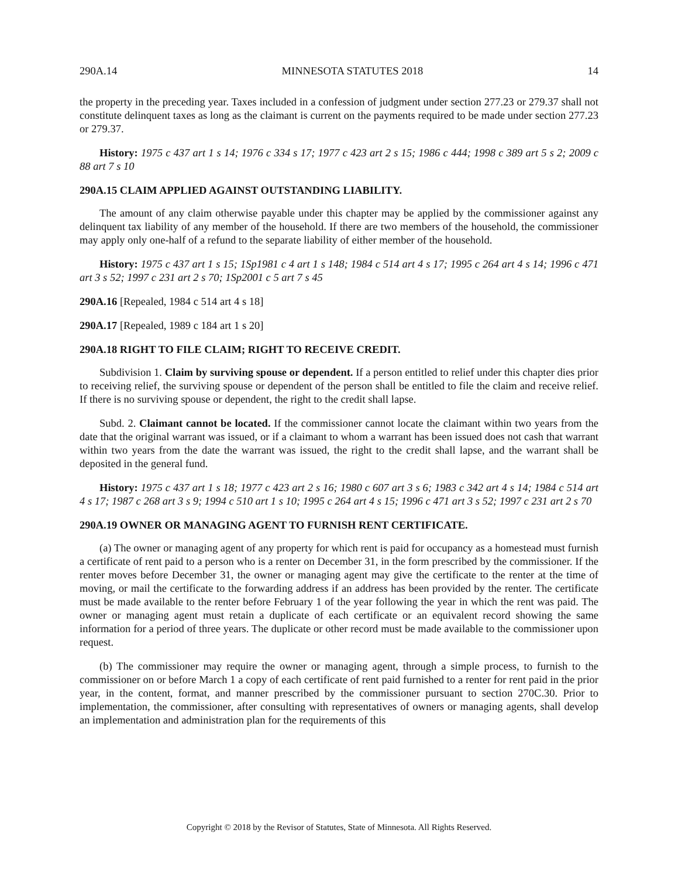290A.14 MINNESOTA STATUTES 2018 14
the property in the preceding year. Taxes included in a confession of judgment under section 277.23 or 279.37 shall not constitute delinquent taxes as long as the claimant is current on the payments required to be made under section 277.23 or 279.37.
History: 1975 c 437 art 1 s 14; 1976 c 334 s 17; 1977 c 423 art 2 s 15; 1986 c 444; 1998 c 389 art 5 s 2; 2009 c 88 art 7 s 10
290A.15 CLAIM APPLIED AGAINST OUTSTANDING LIABILITY.
The amount of any claim otherwise payable under this chapter may be applied by the commissioner against any delinquent tax liability of any member of the household. If there are two members of the household, the commissioner may apply only one-half of a refund to the separate liability of either member of the household.
History: 1975 c 437 art 1 s 15; 1Sp1981 c 4 art 1 s 148; 1984 c 514 art 4 s 17; 1995 c 264 art 4 s 14; 1996 c 471 art 3 s 52; 1997 c 231 art 2 s 70; 1Sp2001 c 5 art 7 s 45
290A.16 [Repealed, 1984 c 514 art 4 s 18]
290A.17 [Repealed, 1989 c 184 art 1 s 20]
290A.18 RIGHT TO FILE CLAIM; RIGHT TO RECEIVE CREDIT.
Subdivision 1. Claim by surviving spouse or dependent. If a person entitled to relief under this chapter dies prior to receiving relief, the surviving spouse or dependent of the person shall be entitled to file the claim and receive relief. If there is no surviving spouse or dependent, the right to the credit shall lapse.
Subd. 2. Claimant cannot be located. If the commissioner cannot locate the claimant within two years from the date that the original warrant was issued, or if a claimant to whom a warrant has been issued does not cash that warrant within two years from the date the warrant was issued, the right to the credit shall lapse, and the warrant shall be deposited in the general fund.
History: 1975 c 437 art 1 s 18; 1977 c 423 art 2 s 16; 1980 c 607 art 3 s 6; 1983 c 342 art 4 s 14; 1984 c 514 art 4 s 17; 1987 c 268 art 3 s 9; 1994 c 510 art 1 s 10; 1995 c 264 art 4 s 15; 1996 c 471 art 3 s 52; 1997 c 231 art 2 s 70
290A.19 OWNER OR MANAGING AGENT TO FURNISH RENT CERTIFICATE.
(a) The owner or managing agent of any property for which rent is paid for occupancy as a homestead must furnish a certificate of rent paid to a person who is a renter on December 31, in the form prescribed by the commissioner. If the renter moves before December 31, the owner or managing agent may give the certificate to the renter at the time of moving, or mail the certificate to the forwarding address if an address has been provided by the renter. The certificate must be made available to the renter before February 1 of the year following the year in which the rent was paid. The owner or managing agent must retain a duplicate of each certificate or an equivalent record showing the same information for a period of three years. The duplicate or other record must be made available to the commissioner upon request.
(b) The commissioner may require the owner or managing agent, through a simple process, to furnish to the commissioner on or before March 1 a copy of each certificate of rent paid furnished to a renter for rent paid in the prior year, in the content, format, and manner prescribed by the commissioner pursuant to section 270C.30. Prior to implementation, the commissioner, after consulting with representatives of owners or managing agents, shall develop an implementation and administration plan for the requirements of this
Copyright © 2018 by the Revisor of Statutes, State of Minnesota. All Rights Reserved.